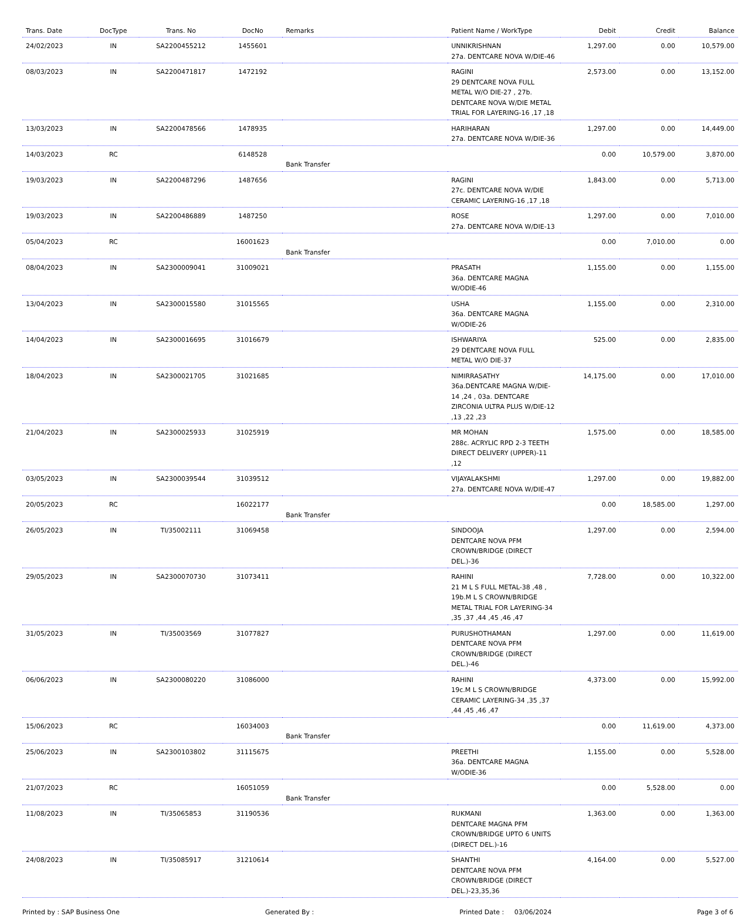| Trans. Date | DocType | Trans. No | DocNo | Remarks | Patient Name / WorkType | Debit | Credit | Balance |
| --- | --- | --- | --- | --- | --- | --- | --- | --- |
| 24/02/2023 | IN | SA2200455212 | 1455601 | | UNNIKRISHNAN 27a. DENTCARE NOVA W/DIE-46 | 1,297.00 | 0.00 | 10,579.00 |
| 08/03/2023 | IN | SA2200471817 | 1472192 | | RAGINI 29 DENTCARE NOVA FULL METAL W/O DIE-27 , 27b. DENTCARE NOVA W/DIE METAL TRIAL FOR LAYERING-16 ,17 ,18 | 2,573.00 | 0.00 | 13,152.00 |
| 13/03/2023 | IN | SA2200478566 | 1478935 | | HARIHARAN 27a. DENTCARE NOVA W/DIE-36 | 1,297.00 | 0.00 | 14,449.00 |
| 14/03/2023 | RC | | 6148528 | Bank Transfer | | 0.00 | 10,579.00 | 3,870.00 |
| 19/03/2023 | IN | SA2200487296 | 1487656 | | RAGINI 27c. DENTCARE NOVA W/DIE CERAMIC LAYERING-16 ,17 ,18 | 1,843.00 | 0.00 | 5,713.00 |
| 19/03/2023 | IN | SA2200486889 | 1487250 | | ROSE 27a. DENTCARE NOVA W/DIE-13 | 1,297.00 | 0.00 | 7,010.00 |
| 05/04/2023 | RC | | 16001623 | Bank Transfer | | 0.00 | 7,010.00 | 0.00 |
| 08/04/2023 | IN | SA2300009041 | 31009021 | | PRASATH 36a. DENTCARE MAGNA W/ODIE-46 | 1,155.00 | 0.00 | 1,155.00 |
| 13/04/2023 | IN | SA2300015580 | 31015565 | | USHA 36a. DENTCARE MAGNA W/ODIE-26 | 1,155.00 | 0.00 | 2,310.00 |
| 14/04/2023 | IN | SA2300016695 | 31016679 | | ISHWARIYA 29 DENTCARE NOVA FULL METAL W/O DIE-37 | 525.00 | 0.00 | 2,835.00 |
| 18/04/2023 | IN | SA2300021705 | 31021685 | | NIMIRRASATHY 36a.DENTCARE MAGNA W/DIE-14 ,24 , 03a. DENTCARE ZIRCONIA ULTRA PLUS W/DIE-12 ,13 ,22 ,23 | 14,175.00 | 0.00 | 17,010.00 |
| 21/04/2023 | IN | SA2300025933 | 31025919 | | MR MOHAN 288c. ACRYLIC RPD 2-3 TEETH DIRECT DELIVERY (UPPER)-11 ,12 | 1,575.00 | 0.00 | 18,585.00 |
| 03/05/2023 | IN | SA2300039544 | 31039512 | | VIJAYALAKSHMI 27a. DENTCARE NOVA W/DIE-47 | 1,297.00 | 0.00 | 19,882.00 |
| 20/05/2023 | RC | | 16022177 | Bank Transfer | | 0.00 | 18,585.00 | 1,297.00 |
| 26/05/2023 | IN | TI/35002111 | 31069458 | | SINDOOJA DENTCARE NOVA PFM CROWN/BRIDGE (DIRECT DEL.)-36 | 1,297.00 | 0.00 | 2,594.00 |
| 29/05/2023 | IN | SA2300070730 | 31073411 | | RAHINI 21 M L S FULL METAL-38 ,48 , 19b.M L S CROWN/BRIDGE METAL TRIAL FOR LAYERING-34 ,35 ,37 ,44 ,45 ,46 ,47 | 7,728.00 | 0.00 | 10,322.00 |
| 31/05/2023 | IN | TI/35003569 | 31077827 | | PURUSHOTHAMAN DENTCARE NOVA PFM CROWN/BRIDGE (DIRECT DEL.)-46 | 1,297.00 | 0.00 | 11,619.00 |
| 06/06/2023 | IN | SA2300080220 | 31086000 | | RAHINI 19c.M L S CROWN/BRIDGE CERAMIC LAYERING-34 ,35 ,37 ,44 ,45 ,46 ,47 | 4,373.00 | 0.00 | 15,992.00 |
| 15/06/2023 | RC | | 16034003 | Bank Transfer | | 0.00 | 11,619.00 | 4,373.00 |
| 25/06/2023 | IN | SA2300103802 | 31115675 | | PREETHI 36a. DENTCARE MAGNA W/ODIE-36 | 1,155.00 | 0.00 | 5,528.00 |
| 21/07/2023 | RC | | 16051059 | Bank Transfer | | 0.00 | 5,528.00 | 0.00 |
| 11/08/2023 | IN | TI/35065853 | 31190536 | | RUKMANI DENTCARE MAGNA PFM CROWN/BRIDGE UPTO 6 UNITS (DIRECT DEL.)-16 | 1,363.00 | 0.00 | 1,363.00 |
| 24/08/2023 | IN | TI/35085917 | 31210614 | | SHANTHI DENTCARE NOVA PFM CROWN/BRIDGE (DIRECT DEL.)-23,35,36 | 4,164.00 | 0.00 | 5,527.00 |
Printed by : SAP Business One Generated By : Printed Date : 03/06/2024 Page 3 of 6